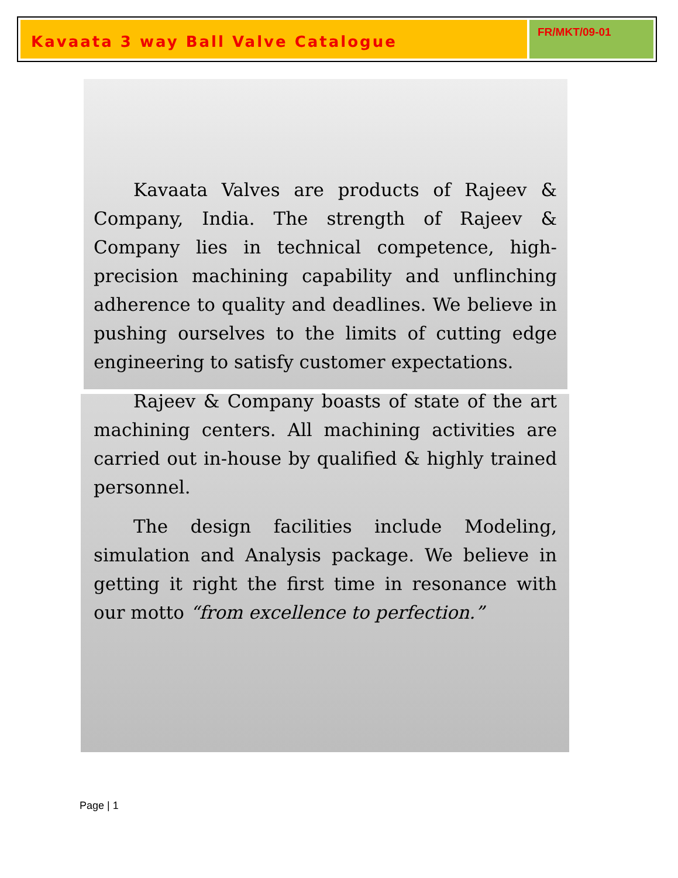Kavaata 3 way Ball Valve Catalogue
FR/MKT/09-01
Kavaata Valves are products of Rajeev & Company, India. The strength of Rajeev & Company lies in technical competence, high-precision machining capability and unflinching adherence to quality and deadlines. We believe in pushing ourselves to the limits of cutting edge engineering to satisfy customer expectations.
Rajeev & Company boasts of state of the art machining centers. All machining activities are carried out in-house by qualified & highly trained personnel.
The design facilities include Modeling, simulation and Analysis package. We believe in getting it right the first time in resonance with our motto “from excellence to perfection.”
Page | 1